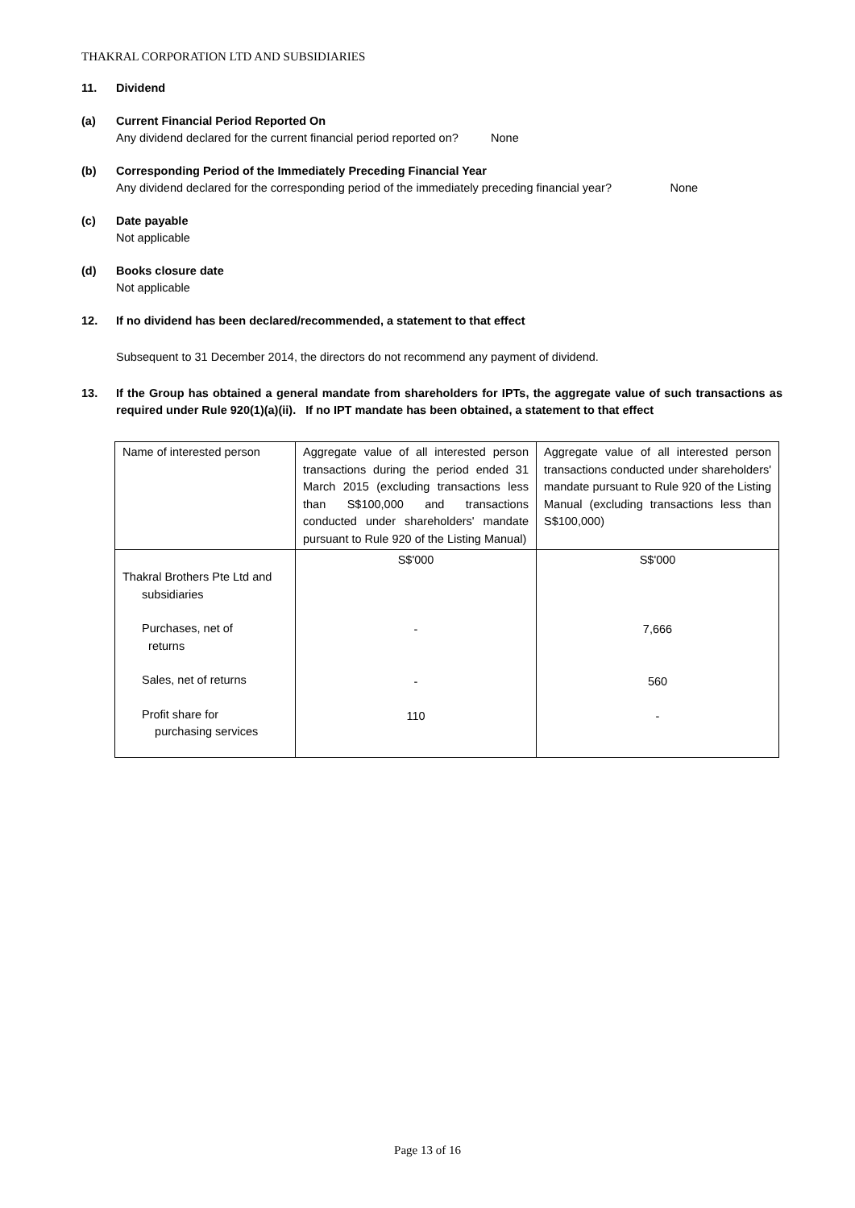THAKRAL CORPORATION LTD AND SUBSIDIARIES
11. Dividend
(a) Current Financial Period Reported On
Any dividend declared for the current financial period reported on? None
(b) Corresponding Period of the Immediately Preceding Financial Year
Any dividend declared for the corresponding period of the immediately preceding financial year? None
(c) Date payable
Not applicable
(d) Books closure date
Not applicable
12. If no dividend has been declared/recommended, a statement to that effect
Subsequent to 31 December 2014, the directors do not recommend any payment of dividend.
13. If the Group has obtained a general mandate from shareholders for IPTs, the aggregate value of such transactions as required under Rule 920(1)(a)(ii). If no IPT mandate has been obtained, a statement to that effect
| Name of interested person | Aggregate value of all interested person transactions during the period ended 31 March 2015 (excluding transactions less than S$100,000 and transactions conducted under shareholders' mandate pursuant to Rule 920 of the Listing Manual) | Aggregate value of all interested person transactions conducted under shareholders' mandate pursuant to Rule 920 of the Listing Manual (excluding transactions less than S$100,000) |
| Thakral Brothers Pte Ltd and subsidiaries Purchases, net of returns Sales, net of returns Profit share for purchasing services | S$'000 - - 110 | S$'000 7,666 560 - |
Page 13 of 16